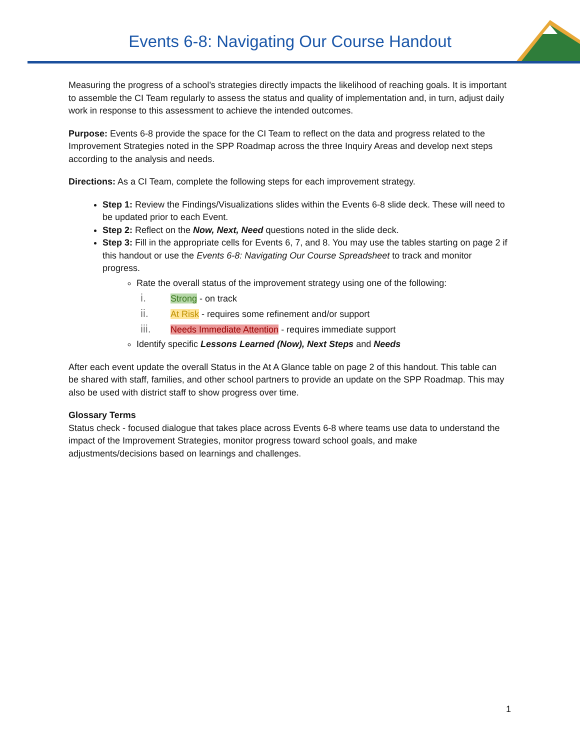Events 6-8: Navigating Our Course Handout
Measuring the progress of a school’s strategies directly impacts the likelihood of reaching goals. It is important to assemble the CI Team regularly to assess the status and quality of implementation and, in turn, adjust daily work in response to this assessment to achieve the intended outcomes.
Purpose: Events 6-8 provide the space for the CI Team to reflect on the data and progress related to the Improvement Strategies noted in the SPP Roadmap across the three Inquiry Areas and develop next steps according to the analysis and needs.
Directions: As a CI Team, complete the following steps for each improvement strategy.
Step 1: Review the Findings/Visualizations slides within the Events 6-8 slide deck. These will need to be updated prior to each Event.
Step 2: Reflect on the Now, Next, Need questions noted in the slide deck.
Step 3: Fill in the appropriate cells for Events 6, 7, and 8. You may use the tables starting on page 2 if this handout or use the Events 6-8: Navigating Our Course Spreadsheet to track and monitor progress.
Rate the overall status of the improvement strategy using one of the following:
i. Strong - on track
ii. At Risk - requires some refinement and/or support
iii. Needs Immediate Attention - requires immediate support
Identify specific Lessons Learned (Now), Next Steps and Needs
After each event update the overall Status in the At A Glance table on page 2 of this handout. This table can be shared with staff, families, and other school partners to provide an update on the SPP Roadmap. This may also be used with district staff to show progress over time.
Glossary Terms
Status check - focused dialogue that takes place across Events 6-8 where teams use data to understand the impact of the Improvement Strategies, monitor progress toward school goals, and make adjustments/decisions based on learnings and challenges.
1